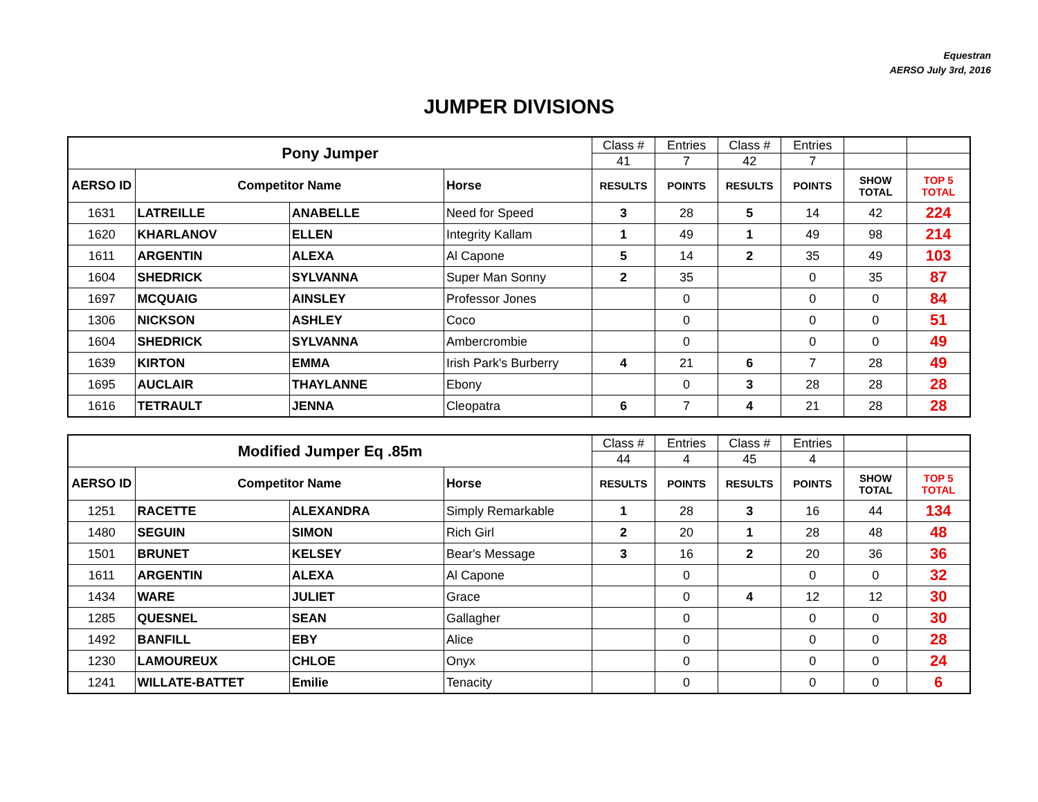Equestran
AERSO July 3rd, 2016
JUMPER DIVISIONS
| Pony Jumper | | | | Class # | Entries | Class # | Entries | | |
| | | | | 41 | 7 | 42 | 7 | | |
| AERSO ID | Competitor Name | | Horse | RESULTS | POINTS | RESULTS | POINTS | SHOW TOTAL | TOP 5 TOTAL |
| 1631 | LATREILLE | ANABELLE | Need for Speed | 3 | 28 | 5 | 14 | 42 | 224 |
| 1620 | KHARLANOV | ELLEN | Integrity Kallam | 1 | 49 | 1 | 49 | 98 | 214 |
| 1611 | ARGENTIN | ALEXA | Al Capone | 5 | 14 | 2 | 35 | 49 | 103 |
| 1604 | SHEDRICK | SYLVANNA | Super Man Sonny | 2 | 35 | | 0 | 35 | 87 |
| 1697 | MCQUAIG | AINSLEY | Professor Jones | | 0 | | 0 | 0 | 84 |
| 1306 | NICKSON | ASHLEY | Coco | | 0 | | 0 | 0 | 51 |
| 1604 | SHEDRICK | SYLVANNA | Ambercrombie | | 0 | | 0 | 0 | 49 |
| 1639 | KIRTON | EMMA | Irish Park's Burberry | 4 | 21 | 6 | 7 | 28 | 49 |
| 1695 | AUCLAIR | THAYLANNE | Ebony | | 0 | 3 | 28 | 28 | 28 |
| 1616 | TETRAULT | JENNA | Cleopatra | 6 | 7 | 4 | 21 | 28 | 28 |
| Modified Jumper Eq .85m | | | | Class # | Entries | Class # | Entries | | |
| | | | | 44 | 4 | 45 | 4 | | |
| AERSO ID | Competitor Name | | Horse | RESULTS | POINTS | RESULTS | POINTS | SHOW TOTAL | TOP 5 TOTAL |
| 1251 | RACETTE | ALEXANDRA | Simply Remarkable | 1 | 28 | 3 | 16 | 44 | 134 |
| 1480 | SEGUIN | SIMON | Rich Girl | 2 | 20 | 1 | 28 | 48 | 48 |
| 1501 | BRUNET | KELSEY | Bear's Message | 3 | 16 | 2 | 20 | 36 | 36 |
| 1611 | ARGENTIN | ALEXA | Al Capone | | 0 | | 0 | 0 | 32 |
| 1434 | WARE | JULIET | Grace | | 0 | 4 | 12 | 12 | 30 |
| 1285 | QUESNEL | SEAN | Gallagher | | 0 | | 0 | 0 | 30 |
| 1492 | BANFILL | EBY | Alice | | 0 | | 0 | 0 | 28 |
| 1230 | LAMOUREUX | CHLOE | Onyx | | 0 | | 0 | 0 | 24 |
| 1241 | WILLATE-BATTET | Emilie | Tenacity | | 0 | | 0 | 0 | 6 |